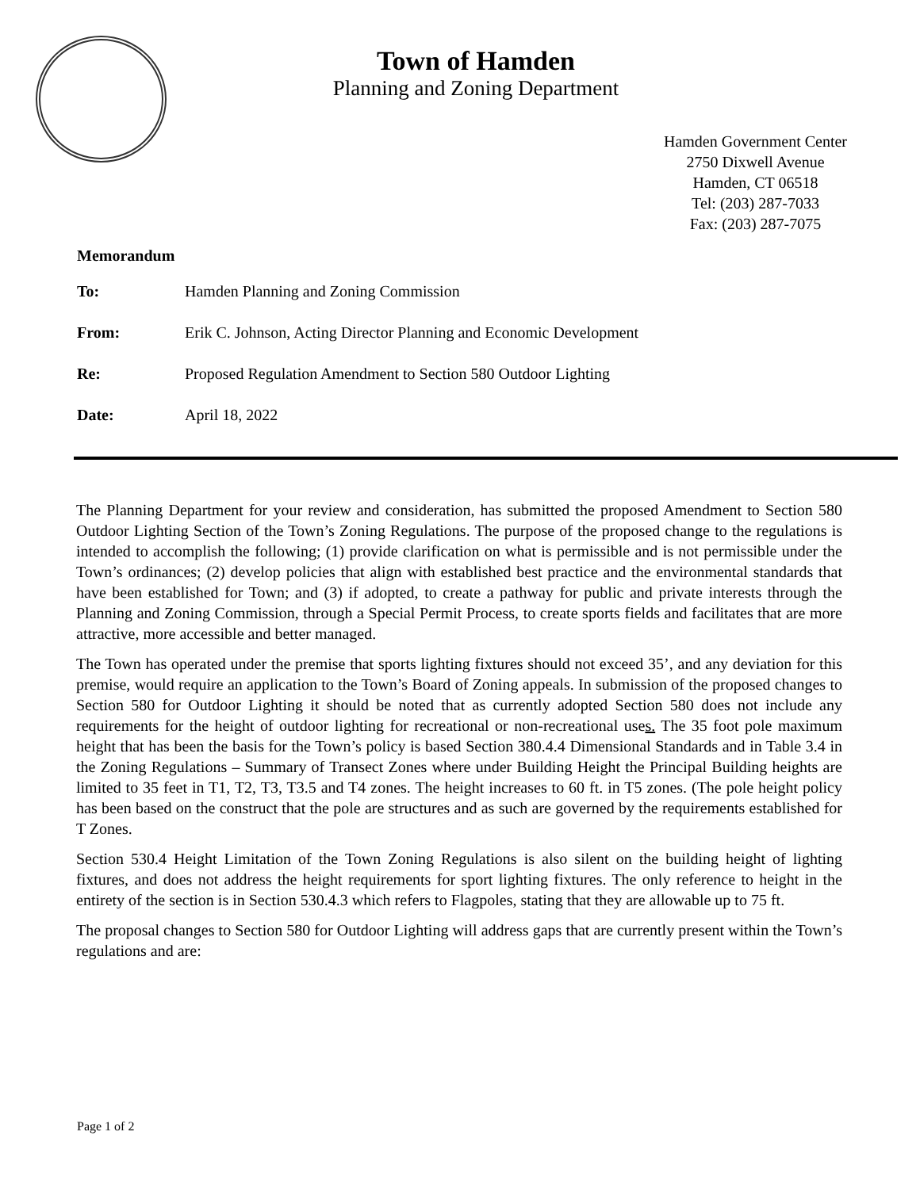Town of Hamden
Planning and Zoning Department
Hamden Government Center
2750 Dixwell Avenue
Hamden, CT 06518
Tel: (203) 287-7033
Fax: (203) 287-7075
Memorandum
To: Hamden Planning and Zoning Commission
From: Erik C. Johnson, Acting Director Planning and Economic Development
Re: Proposed Regulation Amendment to Section 580 Outdoor Lighting
Date: April 18, 2022
The Planning Department for your review and consideration, has submitted the proposed Amendment to Section 580 Outdoor Lighting Section of the Town’s Zoning Regulations. The purpose of the proposed change to the regulations is intended to accomplish the following; (1) provide clarification on what is permissible and is not permissible under the Town’s ordinances; (2) develop policies that align with established best practice and the environmental standards that have been established for Town; and (3) if adopted, to create a pathway for public and private interests through the Planning and Zoning Commission, through a Special Permit Process, to create sports fields and facilitates that are more attractive, more accessible and better managed.
The Town has operated under the premise that sports lighting fixtures should not exceed 35’, and any deviation for this premise, would require an application to the Town’s Board of Zoning appeals. In submission of the proposed changes to Section 580 for Outdoor Lighting it should be noted that as currently adopted Section 580 does not include any requirements for the height of outdoor lighting for recreational or non-recreational uses. The 35 foot pole maximum height that has been the basis for the Town’s policy is based Section 380.4.4 Dimensional Standards and in Table 3.4 in the Zoning Regulations – Summary of Transect Zones where under Building Height the Principal Building heights are limited to 35 feet in T1, T2, T3, T3.5 and T4 zones. The height increases to 60 ft. in T5 zones. (The pole height policy has been based on the construct that the pole are structures and as such are governed by the requirements established for T Zones.
Section 530.4 Height Limitation of the Town Zoning Regulations is also silent on the building height of lighting fixtures, and does not address the height requirements for sport lighting fixtures. The only reference to height in the entirety of the section is in Section 530.4.3 which refers to Flagpoles, stating that they are allowable up to 75 ft.
The proposal changes to Section 580 for Outdoor Lighting will address gaps that are currently present within the Town’s regulations and are:
Page 1 of 2